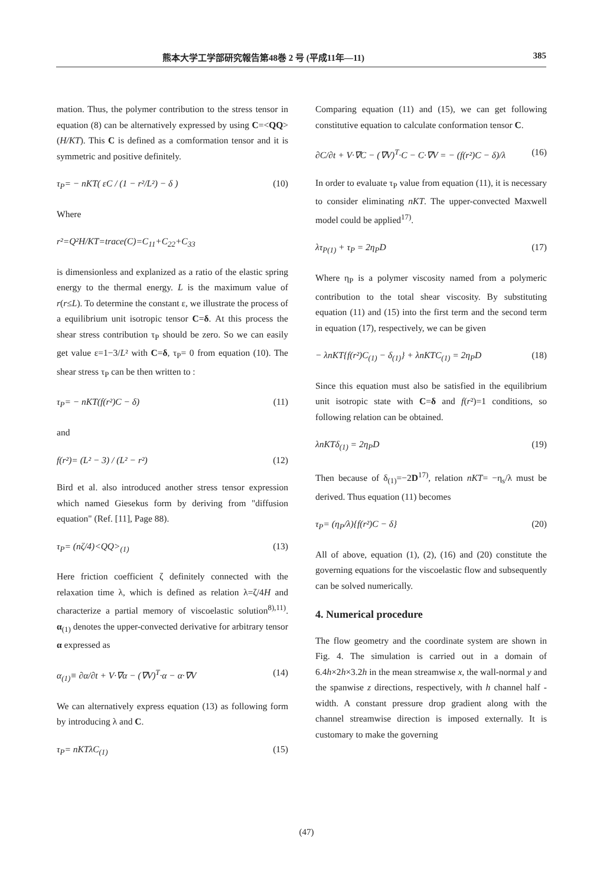熊本大学工学部研究報告第48巻 2 号 (平成11年—11) 385
mation. Thus, the polymer contribution to the stress tensor in equation (8) can be alternatively expressed by using C=<QQ>(H/KT). This C is defined as a comformation tensor and it is symmetric and positive definitely.
τ<sub>P</sub>= − nKT( εC / (1 − r²/L²) − δ ) (10)
Where
r²=Q²H/KT=trace(C)=C<sub>11</sub>+C<sub>22</sub>+C<sub>33</sub>
is dimensionless and explanized as a ratio of the elastic spring energy to the thermal energy. L is the maximum value of r(r≤L). To determine the constant ε, we illustrate the process of a equilibrium unit isotropic tensor C=δ. At this process the shear stress contribution τ<sub>P</sub> should be zero. So we can easily get value ε=1−3/L² with C=δ, τ<sub>P</sub>= 0 from equation (10). The shear stress τ<sub>P</sub> can be then written to :
τ<sub>P</sub>= − nKT(f(r²)C − δ) (11)
and
f(r²)= (L² − 3) / (L² − r²) (12)
Bird et al. also introduced another stress tensor expression which named Giesekus form by deriving from "diffusion equation" (Ref. [11], Page 88).
τ<sub>P</sub>= (nζ/4)<QQ><sub>(1)</sub> (13)
Here friction coefficient ζ definitely connected with the relaxation time λ, which is defined as relation λ=ζ/4H and characterize a partial memory of viscoelastic solution<sup>8),11)</sup>. α<sub>(1)</sub> denotes the upper-convected derivative for arbitrary tensor α expressed as
α<sub>(1)</sub>≡ ∂α/∂t + V·∇α − (∇V)<sup>T</sup>·α − α·∇V (14)
We can alternatively express equation (13) as following form by introducing λ and C.
τ<sub>P</sub>= nKTλC<sub>(1)</sub> (15)
Comparing equation (11) and (15), we can get following constitutive equation to calculate conformation tensor C.
∂C/∂t + V·∇C − (∇V)<sup>T</sup>·C − C·∇V = − (f(r²)C − δ)/λ (16)
In order to evaluate τ<sub>P</sub> value from equation (11), it is necessary to consider eliminating nKT. The upper-convected Maxwell model could be applied<sup>17)</sup>.
λτ<sub>P(1)</sub> + τ<sub>P</sub> = 2η<sub>P</sub>D (17)
Where η<sub>P</sub> is a polymer viscosity named from a polymeric contribution to the total shear viscosity. By substituting equation (11) and (15) into the first term and the second term in equation (17), respectively, we can be given
− λnKT{f(r²)C<sub>(1)</sub> − δ<sub>(1)</sub>} + λnKTC<sub>(1)</sub> = 2η<sub>P</sub>D (18)
Since this equation must also be satisfied in the equilibrium unit isotropic state with C=δ and f(r²)=1 conditions, so following relation can be obtained.
λnKTδ<sub>(1)</sub> = 2η<sub>P</sub>D (19)
Then because of δ<sub>(1)</sub>=−2D<sup>17)</sup>, relation nKT= −η<sub>s</sub>/λ must be derived. Thus equation (11) becomes
τ<sub>P</sub>= (η<sub>P</sub>/λ){f(r²)C − δ} (20)
All of above, equation (1), (2), (16) and (20) constitute the governing equations for the viscoelastic flow and subsequently can be solved numerically.
4. Numerical procedure
The flow geometry and the coordinate system are shown in Fig. 4. The simulation is carried out in a domain of 6.4h×2h×3.2h in the mean streamwise x, the wall-normal y and the spanwise z directions, respectively, with h channel half -width. A constant pressure drop gradient along with the channel streamwise direction is imposed externally. It is customary to make the governing
(47)